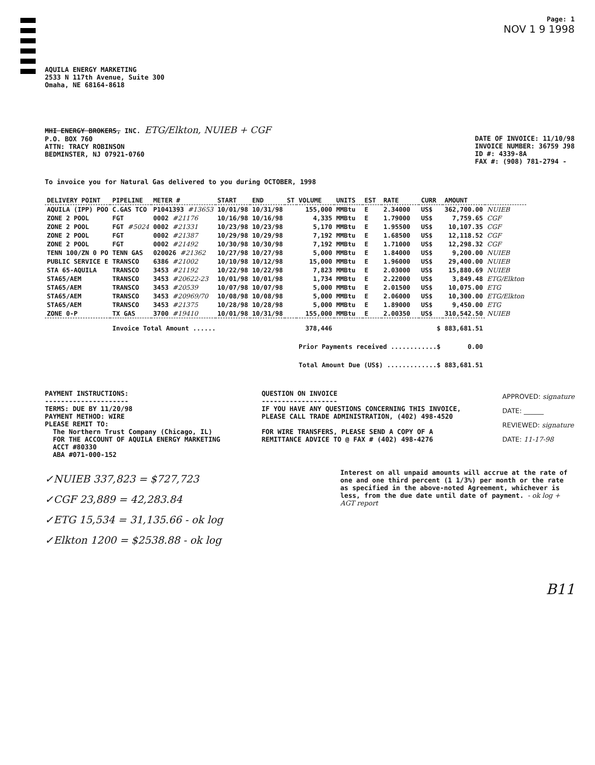Page: 1
NOV 1 9 1998
AQUILA ENERGY MARKETING
2533 N 117th Avenue, Suite 300
Omaha, NE 68164-8618
MHI ENERGY BROKERS, INC. ETG/Elkton, NUIEB + CGF
P.O. BOX 760
ATTN: TRACY ROBINSON
BEDMINSTER, NJ 07921-0760
DATE OF INVOICE: 11/10/98
INVOICE NUMBER: 36759 J98
ID #: 4339-8A
FAX #: (908) 781-2794 -
To invoice you for Natural Gas delivered to you during OCTOBER, 1998
| DELIVERY POINT | PIPELINE | METER # | START | END | ST | VOLUME | UNITS | EST | RATE | CURR | AMOUNT | |
| --- | --- | --- | --- | --- | --- | --- | --- | --- | --- | --- | --- | --- |
| AQUILA (IPP) POO | C.GAS TCO | P1041393 #13653 | 10/01/98 | 10/31/98 | | 155,000 | MMBtu | E | 2.34000 | US$ | 362,700.00 | NUIEB |
| ZONE 2 POOL | FGT | 0002 #21176 | 10/16/98 | 10/16/98 | | 4,335 | MMBtu | E | 1.79000 | US$ | 7,759.65 | CGF |
| ZONE 2 POOL | FGT #5024 | 0002 #21331 | 10/23/98 | 10/23/98 | | 5,170 | MMBtu | E | 1.95500 | US$ | 10,107.35 | CGF |
| ZONE 2 POOL | FGT | 0002 #21387 | 10/29/98 | 10/29/98 | | 7,192 | MMBtu | E | 1.68500 | US$ | 12,118.52 | CGF |
| ZONE 2 POOL | FGT | 0002 #21492 | 10/30/98 | 10/30/98 | | 7,192 | MMBtu | E | 1.71000 | US$ | 12,298.32 | CGF |
| TENN 100/ZN 0 PO | TENN GAS | 020026 #21362 | 10/27/98 | 10/27/98 | | 5,000 | MMBtu | E | 1.84000 | US$ | 9,200.00 | NUIEB |
| PUBLIC SERVICE E | TRANSCO | 6386 #21002 | 10/10/98 | 10/12/98 | | 15,000 | MMBtu | E | 1.96000 | US$ | 29,400.00 | NUIEB |
| STA 65-AQUILA | TRANSCO | 3453 #21192 | 10/22/98 | 10/22/98 | | 7,823 | MMBtu | E | 2.03000 | US$ | 15,880.69 | NUIEB |
| STA65/AEM | TRANSCO | 3453 #20622-23 | 10/01/98 | 10/01/98 | | 1,734 | MMBtu | E | 2.22000 | US$ | 3,849.48 | ETG/Elkton |
| STA65/AEM | TRANSCO | 3453 #20539 | 10/07/98 | 10/07/98 | | 5,000 | MMBtu | E | 2.01500 | US$ | 10,075.00 | ETG |
| STA65/AEM | TRANSCO | 3453 #20969/70 | 10/08/98 | 10/08/98 | | 5,000 | MMBtu | E | 2.06000 | US$ | 10,300.00 | ETG/Elkton |
| STA65/AEM | TRANSCO | 3453 #21375 | 10/28/98 | 10/28/98 | | 5,000 | MMBtu | E | 1.89000 | US$ | 9,450.00 | ETG |
| ZONE 0-P | TX GAS | 3700 #19410 | 10/01/98 | 10/31/98 | | 155,000 | MMBtu | E | 2.00350 | US$ | 310,542.50 | NUIEB |
| | Invoice Total Amount ...... | | | | | 378,446 | $ | | | | 883,681.51 | |
| | | | | | | Prior Payments received ............$ | | | | | 0.00 | |
| | | | | | | Total Amount Due (US$) .............$ | | | | | 883,681.51 | |
PAYMENT INSTRUCTIONS:
---------------------
TERMS: DUE BY 11/20/98
PAYMENT METHOD: WIRE
PLEASE REMIT TO:
The Northern Trust Company (Chicago, IL)
FOR THE ACCOUNT OF AQUILA ENERGY MARKETING
ACCT #80330
ABA #071-000-152
QUESTION ON INVOICE
-------------------
IF YOU HAVE ANY QUESTIONS CONCERNING THIS INVOICE,
PLEASE CALL TRADE ADMINISTRATION, (402) 498-4520
FOR WIRE TRANSFERS, PLEASE SEND A COPY OF A
REMITTANCE ADVICE TO @ FAX # (402) 498-4276
APPROVED: signature
DATE: ______
REVIEWED: signature
DATE: 11-17-98
✓NUIEB 337,823 = $727,723
✓CGF 23,889 = 42,283.84
✓ETG 15,534 = 31,135.66 - ok log
✓Elkton 1200 = $2538.88 - ok log
Interest on all unpaid amounts will accrue at the rate of one and one third percent (1 1/3%) per month or the rate as specified in the above-noted Agreement, whichever is less, from the due date until date of payment. - ok log + AGT report
B11